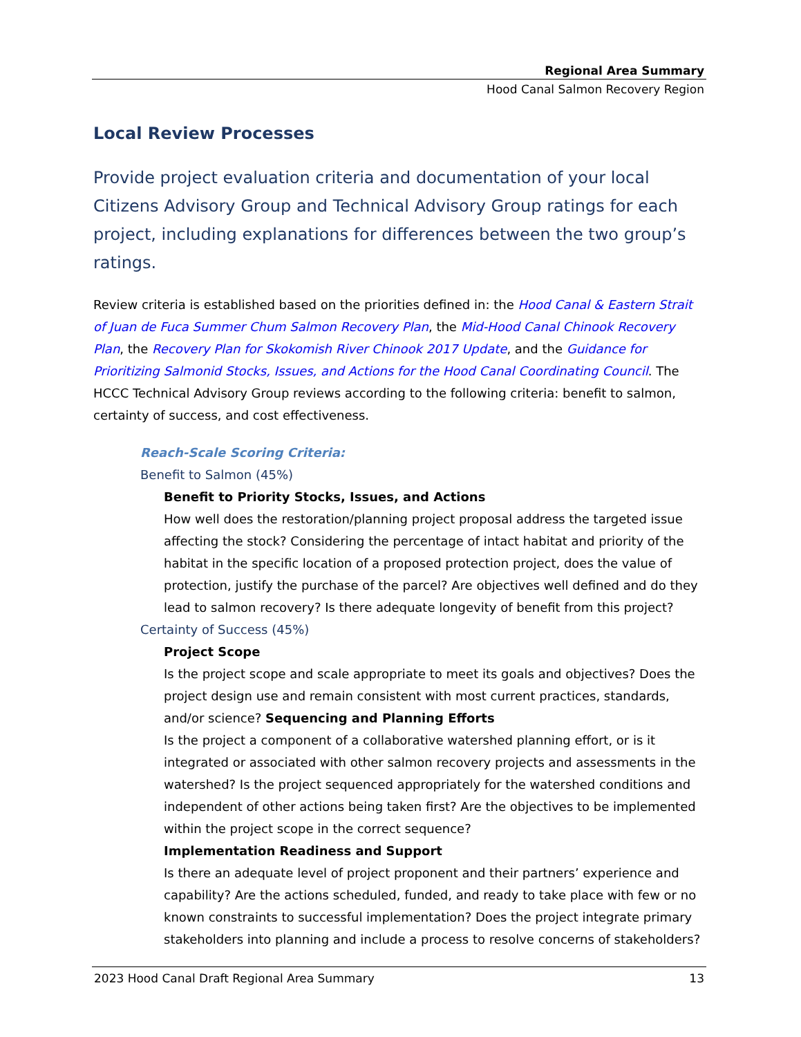Regional Area Summary
Hood Canal Salmon Recovery Region
Local Review Processes
Provide project evaluation criteria and documentation of your local Citizens Advisory Group and Technical Advisory Group ratings for each project, including explanations for differences between the two group’s ratings.
Review criteria is established based on the priorities defined in: the Hood Canal & Eastern Strait of Juan de Fuca Summer Chum Salmon Recovery Plan, the Mid-Hood Canal Chinook Recovery Plan, the Recovery Plan for Skokomish River Chinook 2017 Update, and the Guidance for Prioritizing Salmonid Stocks, Issues, and Actions for the Hood Canal Coordinating Council. The HCCC Technical Advisory Group reviews according to the following criteria: benefit to salmon, certainty of success, and cost effectiveness.
Reach-Scale Scoring Criteria:
Benefit to Salmon (45%)
Benefit to Priority Stocks, Issues, and Actions
How well does the restoration/planning project proposal address the targeted issue affecting the stock? Considering the percentage of intact habitat and priority of the habitat in the specific location of a proposed protection project, does the value of protection, justify the purchase of the parcel? Are objectives well defined and do they lead to salmon recovery? Is there adequate longevity of benefit from this project?
Certainty of Success (45%)
Project Scope
Is the project scope and scale appropriate to meet its goals and objectives? Does the project design use and remain consistent with most current practices, standards, and/or science? Sequencing and Planning Efforts
Is the project a component of a collaborative watershed planning effort, or is it integrated or associated with other salmon recovery projects and assessments in the watershed? Is the project sequenced appropriately for the watershed conditions and independent of other actions being taken first? Are the objectives to be implemented within the project scope in the correct sequence?
Implementation Readiness and Support
Is there an adequate level of project proponent and their partners’ experience and capability? Are the actions scheduled, funded, and ready to take place with few or no known constraints to successful implementation? Does the project integrate primary stakeholders into planning and include a process to resolve concerns of stakeholders?
2023 Hood Canal Draft Regional Area Summary 13